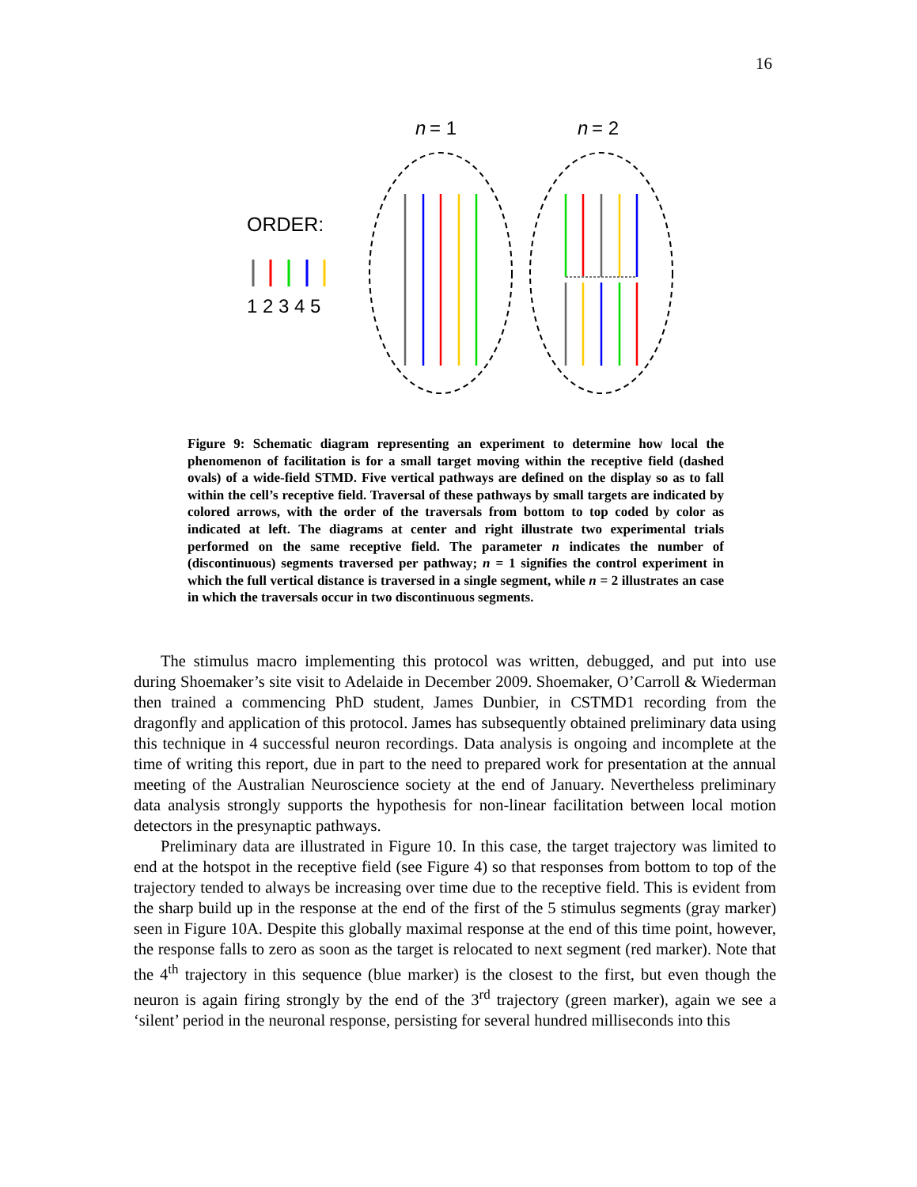16
n
= 1
n
= 2
ORDER:
1 2 3 4 5
Figure 9: Schematic diagram representing an experiment to determine how local the phenomenon of facilitation is for a small target moving within the receptive field (dashed ovals) of a wide-field STMD. Five vertical pathways are defined on the display so as to fall within the cell’s receptive field. Traversal of these pathways by small targets are indicated by colored arrows, with the order of the traversals from bottom to top coded by color as indicated at left. The diagrams at center and right illustrate two experimental trials performed on the same receptive field. The parameter n indicates the number of (discontinuous) segments traversed per pathway; n = 1 signifies the control experiment in which the full vertical distance is traversed in a single segment, while n = 2 illustrates an case in which the traversals occur in two discontinuous segments.
The stimulus macro implementing this protocol was written, debugged, and put into use during Shoemaker’s site visit to Adelaide in December 2009. Shoemaker, O’Carroll & Wiederman then trained a commencing PhD student, James Dunbier, in CSTMD1 recording from the dragonfly and application of this protocol. James has subsequently obtained preliminary data using this technique in 4 successful neuron recordings. Data analysis is ongoing and incomplete at the time of writing this report, due in part to the need to prepared work for presentation at the annual meeting of the Australian Neuroscience society at the end of January. Nevertheless preliminary data analysis strongly supports the hypothesis for non-linear facilitation between local motion detectors in the presynaptic pathways.
Preliminary data are illustrated in Figure 10. In this case, the target trajectory was limited to end at the hotspot in the receptive field (see Figure 4) so that responses from bottom to top of the trajectory tended to always be increasing over time due to the receptive field. This is evident from the sharp build up in the response at the end of the first of the 5 stimulus segments (gray marker) seen in Figure 10A. Despite this globally maximal response at the end of this time point, however, the response falls to zero as soon as the target is relocated to next segment (red marker). Note that the 4<sup>th</sup> trajectory in this sequence (blue marker) is the closest to the first, but even though the neuron is again firing strongly by the end of the 3<sup>rd</sup> trajectory (green marker), again we see a ‘silent’ period in the neuronal response, persisting for several hundred milliseconds into this